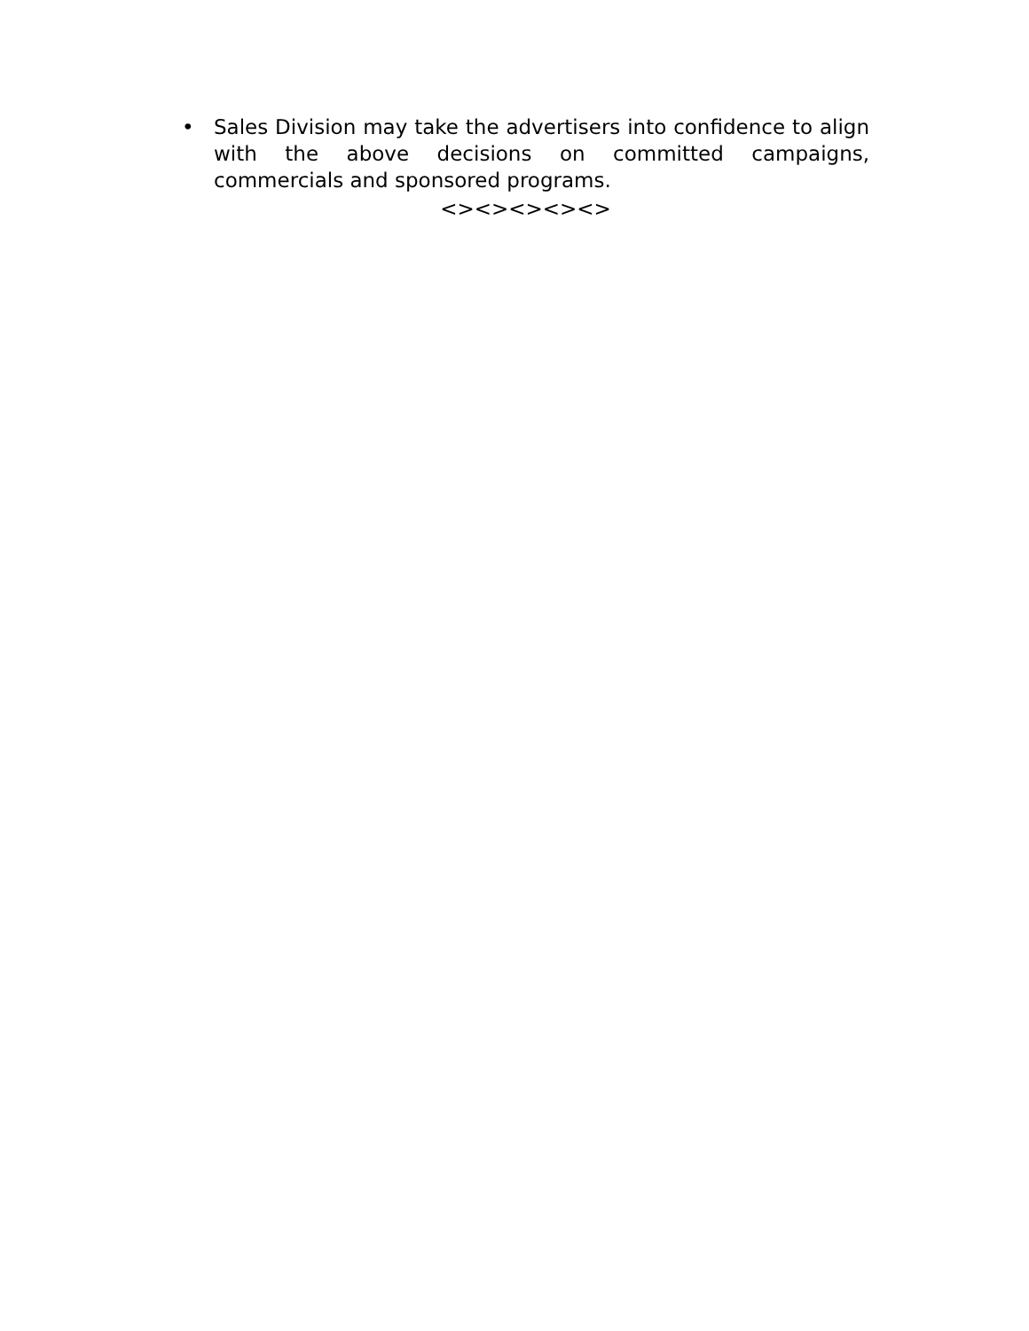• Sales Division may take the advertisers into confidence to align with the above decisions on committed campaigns, commercials and sponsored programs.
<><><><><>